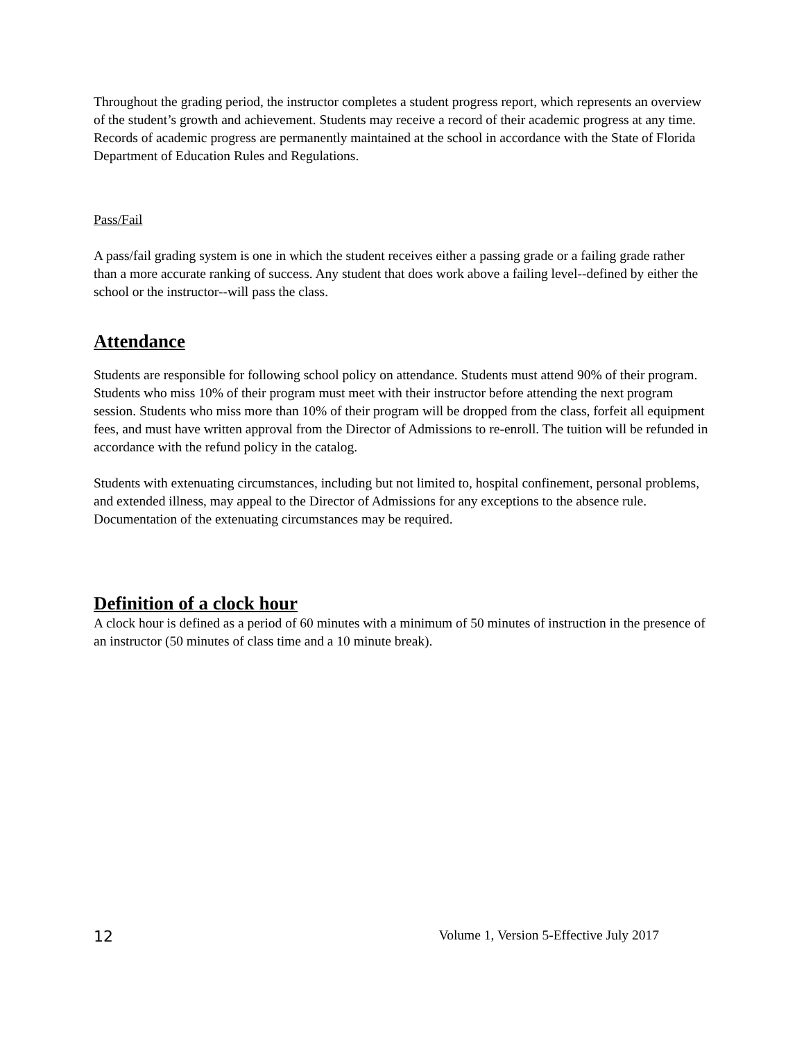Throughout the grading period, the instructor completes a student progress report, which represents an overview of the student’s growth and achievement. Students may receive a record of their academic progress at any time. Records of academic progress are permanently maintained at the school in accordance with the State of Florida Department of Education Rules and Regulations.
Pass/Fail
A pass/fail grading system is one in which the student receives either a passing grade or a failing grade rather than a more accurate ranking of success. Any student that does work above a failing level--defined by either the school or the instructor--will pass the class.
Attendance
Students are responsible for following school policy on attendance. Students must attend 90% of their program. Students who miss 10% of their program must meet with their instructor before attending the next program session. Students who miss more than 10% of their program will be dropped from the class, forfeit all equipment fees, and must have written approval from the Director of Admissions to re-enroll. The tuition will be refunded in accordance with the refund policy in the catalog.
Students with extenuating circumstances, including but not limited to, hospital confinement, personal problems, and extended illness, may appeal to the Director of Admissions for any exceptions to the absence rule. Documentation of the extenuating circumstances may be required.
Definition of a clock hour
A clock hour is defined as a period of 60 minutes with a minimum of 50 minutes of instruction in the presence of an instructor (50 minutes of class time and a 10 minute break).
12 Volume 1, Version 5-Effective July 2017